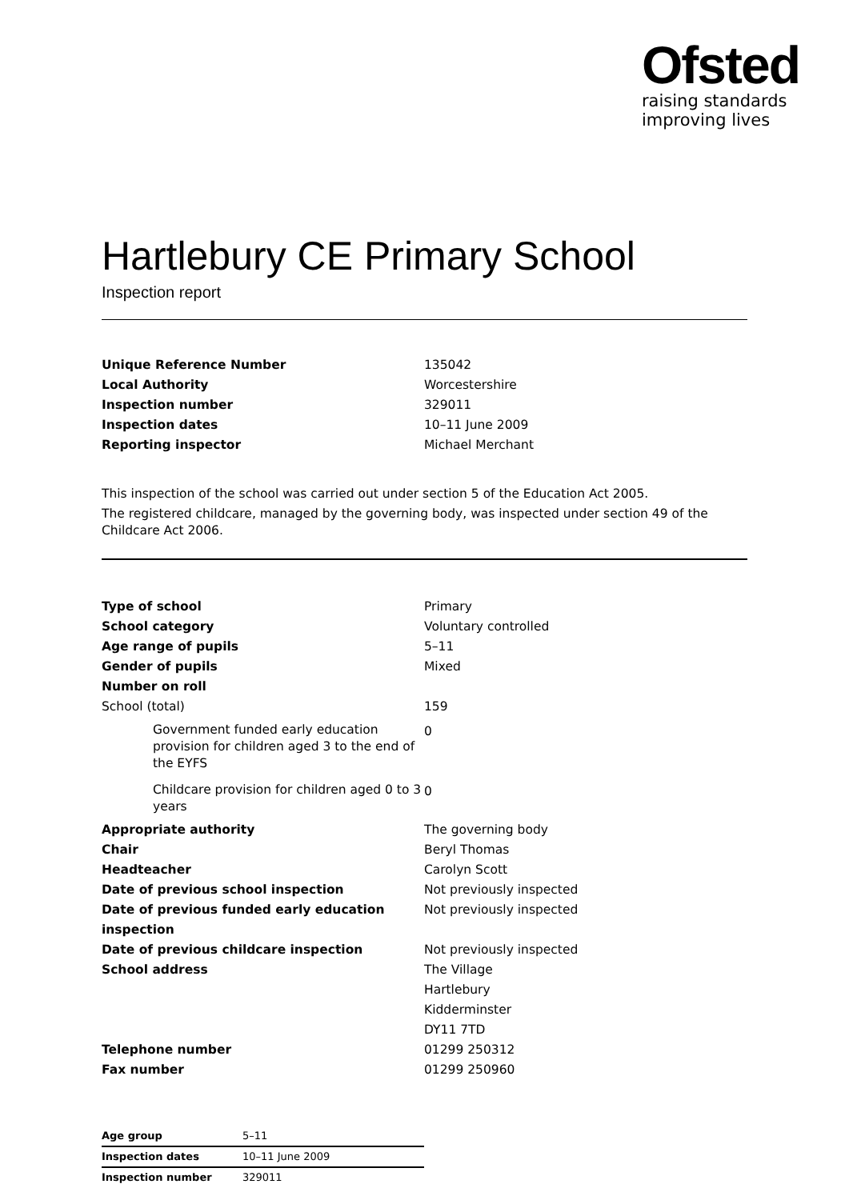Ofsted
raising standards
improving lives
Hartlebury CE Primary School
Inspection report
| Unique Reference Number | 135042 |
| Local Authority | Worcestershire |
| Inspection number | 329011 |
| Inspection dates | 10–11 June 2009 |
| Reporting inspector | Michael Merchant |
This inspection of the school was carried out under section 5 of the Education Act 2005.
The registered childcare, managed by the governing body, was inspected under section 49 of the Childcare Act 2006.
| Type of school | Primary |
| School category | Voluntary controlled |
| Age range of pupils | 5–11 |
| Gender of pupils | Mixed |
| Number on roll | |
| School (total) | 159 |
| Government funded early education provision for children aged 3 to the end of the EYFS | 0 |
| Childcare provision for children aged 0 to 3 years | 0 |
| Appropriate authority | The governing body |
| Chair | Beryl Thomas |
| Headteacher | Carolyn Scott |
| Date of previous school inspection | Not previously inspected |
| Date of previous funded early education inspection | Not previously inspected |
| Date of previous childcare inspection | Not previously inspected |
| School address | The Village Hartlebury Kidderminster DY11 7TD |
| Telephone number | 01299 250312 |
| Fax number | 01299 250960 |
| Age group | 5–11 |
| Inspection dates | 10–11 June 2009 |
| Inspection number | 329011 |